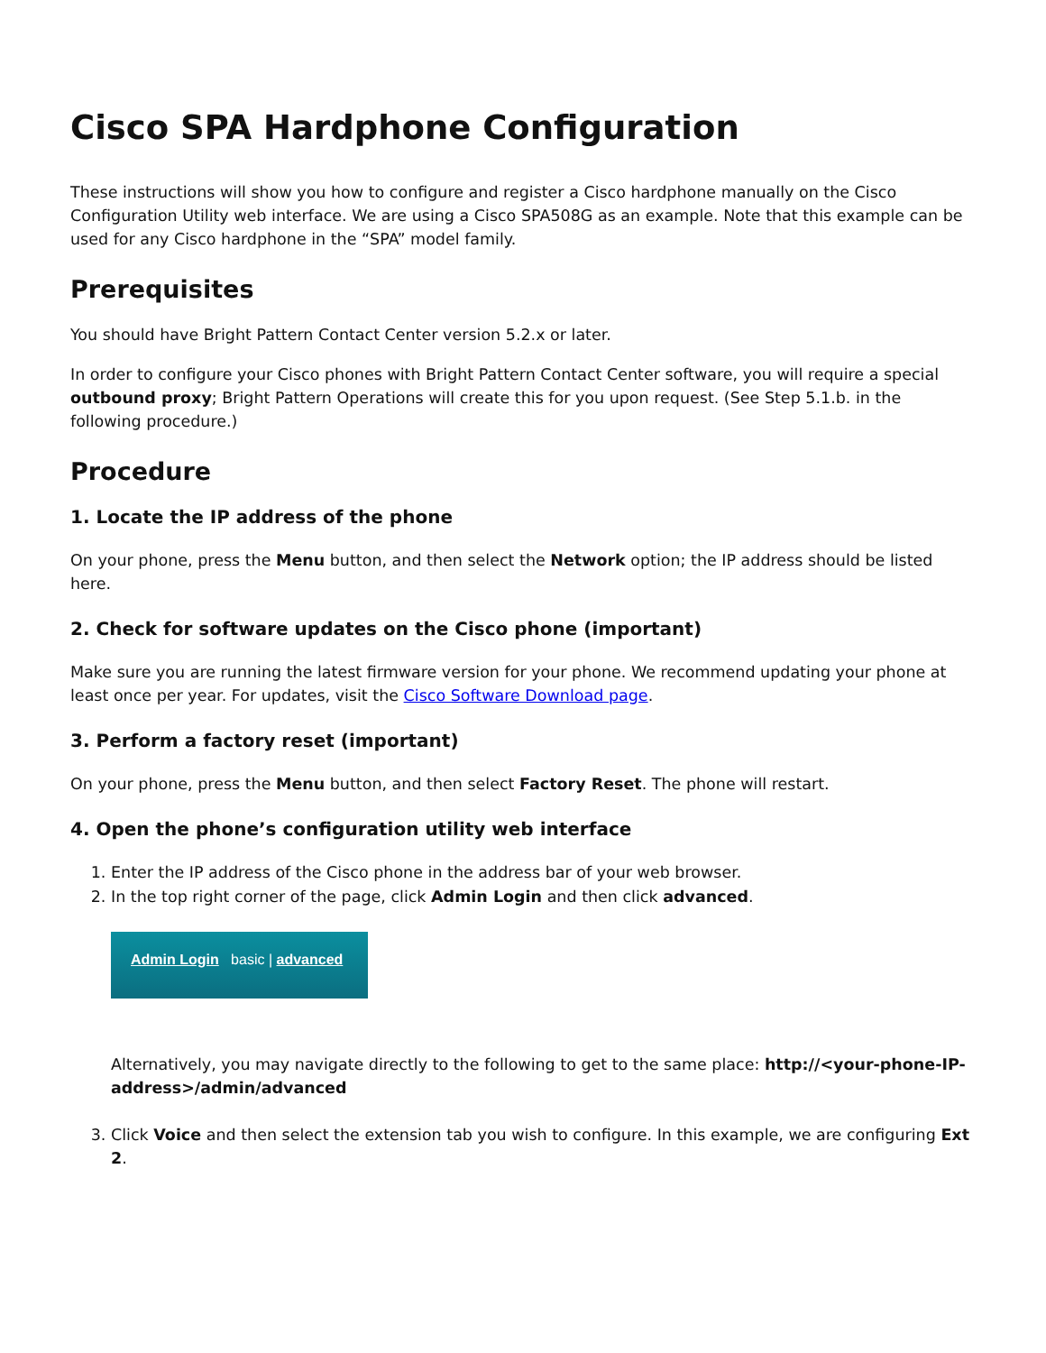Cisco SPA Hardphone Configuration
These instructions will show you how to configure and register a Cisco hardphone manually on the Cisco Configuration Utility web interface. We are using a Cisco SPA508G as an example. Note that this example can be used for any Cisco hardphone in the “SPA” model family.
Prerequisites
You should have Bright Pattern Contact Center version 5.2.x or later.
In order to configure your Cisco phones with Bright Pattern Contact Center software, you will require a special outbound proxy; Bright Pattern Operations will create this for you upon request. (See Step 5.1.b. in the following procedure.)
Procedure
1. Locate the IP address of the phone
On your phone, press the Menu button, and then select the Network option; the IP address should be listed here.
2. Check for software updates on the Cisco phone (important)
Make sure you are running the latest firmware version for your phone. We recommend updating your phone at least once per year. For updates, visit the Cisco Software Download page.
3. Perform a factory reset (important)
On your phone, press the Menu button, and then select Factory Reset. The phone will restart.
4. Open the phone’s configuration utility web interface
1. Enter the IP address of the Cisco phone in the address bar of your web browser.
2. In the top right corner of the page, click Admin Login and then click advanced.
Admin Login basic | advanced
Alternatively, you may navigate directly to the following to get to the same place: http://<your-phone-IP-address>/admin/advanced
3. Click Voice and then select the extension tab you wish to configure. In this example, we are configuring Ext 2.